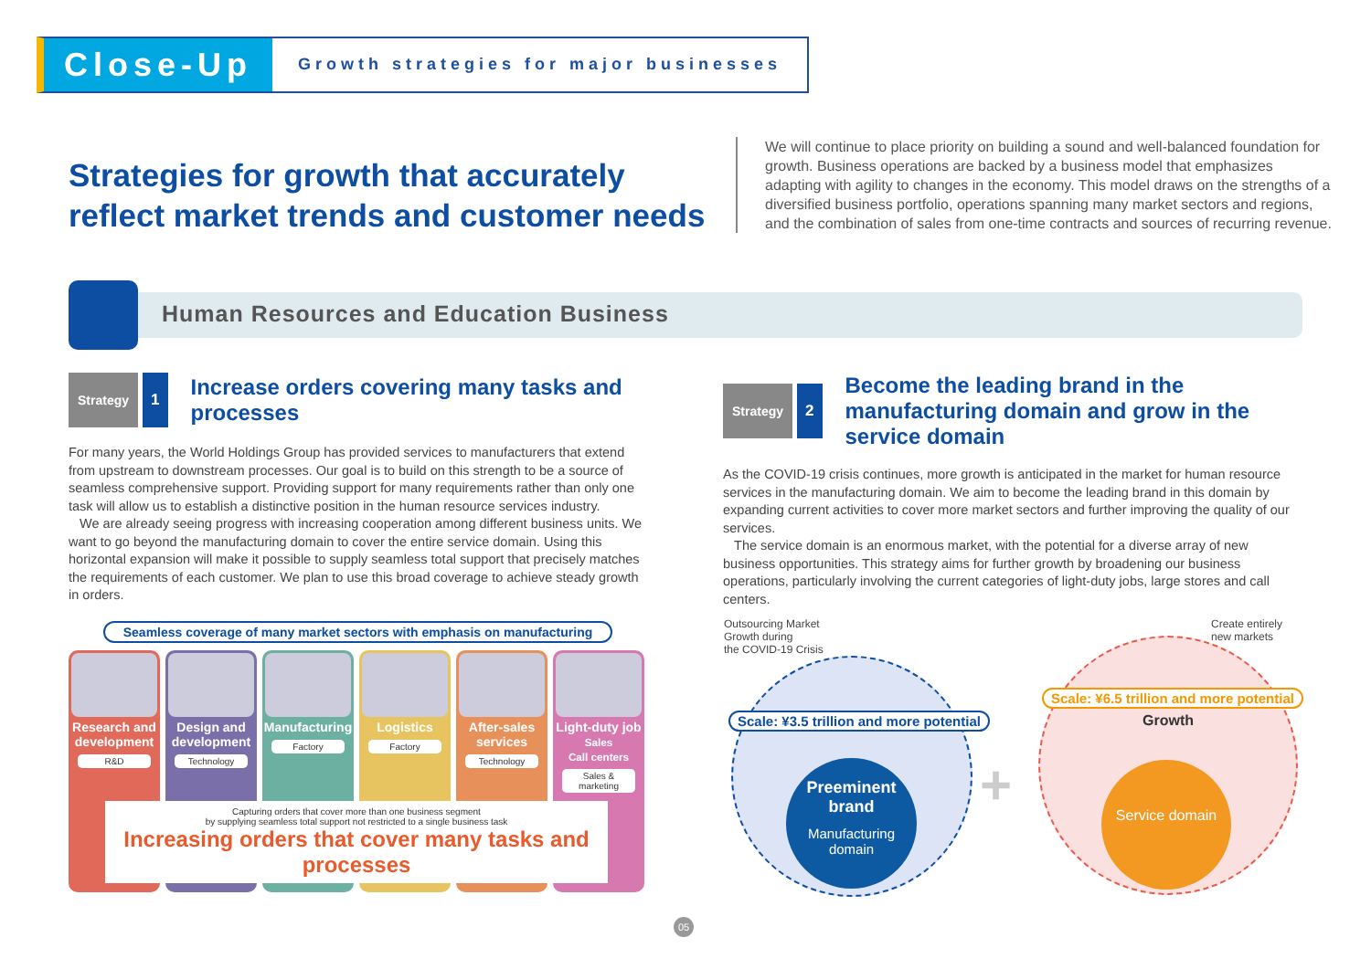Close-Up
Growth strategies for major businesses
Strategies for growth that accurately reflect market trends and customer needs
We will continue to place priority on building a sound and well-balanced foundation for growth. Business operations are backed by a business model that emphasizes adapting with agility to changes in the economy. This model draws on the strengths of a diversified business portfolio, operations spanning many market sectors and regions, and the combination of sales from one-time contracts and sources of recurring revenue.
Human Resources and Education Business
Strategy 1 Increase orders covering many tasks and processes
For many years, the World Holdings Group has provided services to manufacturers that extend from upstream to downstream processes. Our goal is to build on this strength to be a source of seamless comprehensive support. Providing support for many requirements rather than only one task will allow us to establish a distinctive position in the human resource services industry.
We are already seeing progress with increasing cooperation among different business units. We want to go beyond the manufacturing domain to cover the entire service domain. Using this horizontal expansion will make it possible to supply seamless total support that precisely matches the requirements of each customer. We plan to use this broad coverage to achieve steady growth in orders.
Seamless coverage of many market sectors with emphasis on manufacturing
Research and development
R&D
Design and development
Technology
Manufacturing
Factory
Logistics
Factory
After-sales services
Technology
Light-duty job
Sales
Call centers
Sales & marketing
Capturing orders that cover more than one business segment
by supplying seamless total support not restricted to a single business task
Increasing orders that cover many tasks and processes
Strategy 2 Become the leading brand in the manufacturing domain and grow in the service domain
As the COVID-19 crisis continues, more growth is anticipated in the market for human resource services in the manufacturing domain. We aim to become the leading brand in this domain by expanding current activities to cover more market sectors and further improving the quality of our services.
The service domain is an enormous market, with the potential for a diverse array of new business opportunities. This strategy aims for further growth by broadening our business operations, particularly involving the current categories of light-duty jobs, large stores and call centers.
Outsourcing Market
Growth during
the COVID-19 Crisis
Create entirely
new markets
Scale: ¥3.5 trillion and more potential
Preeminent brand
Manufacturing domain
+
Scale: ¥6.5 trillion and more potential
Growth
Service domain
05